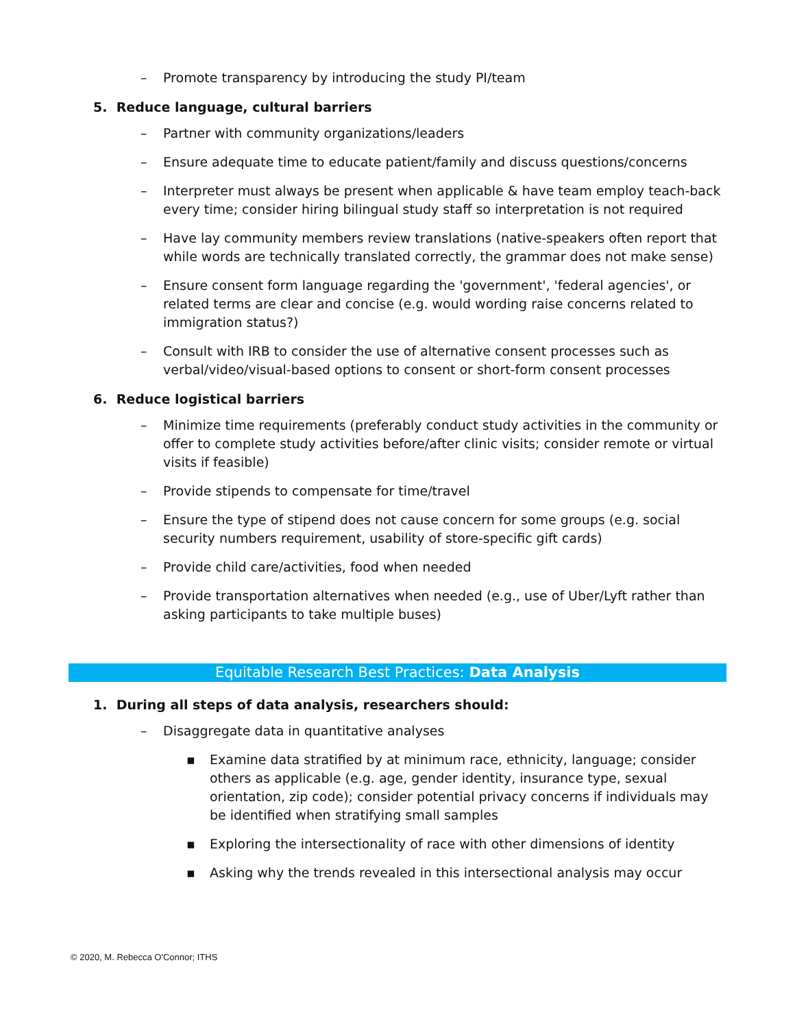– Promote transparency by introducing the study PI/team
5. Reduce language, cultural barriers
– Partner with community organizations/leaders
– Ensure adequate time to educate patient/family and discuss questions/concerns
– Interpreter must always be present when applicable & have team employ teach-back every time; consider hiring bilingual study staff so interpretation is not required
– Have lay community members review translations (native-speakers often report that while words are technically translated correctly, the grammar does not make sense)
– Ensure consent form language regarding the 'government', 'federal agencies', or related terms are clear and concise (e.g. would wording raise concerns related to immigration status?)
– Consult with IRB to consider the use of alternative consent processes such as verbal/video/visual-based options to consent or short-form consent processes
6. Reduce logistical barriers
– Minimize time requirements (preferably conduct study activities in the community or offer to complete study activities before/after clinic visits; consider remote or virtual visits if feasible)
– Provide stipends to compensate for time/travel
– Ensure the type of stipend does not cause concern for some groups (e.g. social security numbers requirement, usability of store-specific gift cards)
– Provide child care/activities, food when needed
– Provide transportation alternatives when needed (e.g., use of Uber/Lyft rather than asking participants to take multiple buses)
Equitable Research Best Practices: Data Analysis
1. During all steps of data analysis, researchers should:
– Disaggregate data in quantitative analyses
▪ Examine data stratified by at minimum race, ethnicity, language; consider others as applicable (e.g. age, gender identity, insurance type, sexual orientation, zip code); consider potential privacy concerns if individuals may be identified when stratifying small samples
▪ Exploring the intersectionality of race with other dimensions of identity
▪ Asking why the trends revealed in this intersectional analysis may occur
© 2020, M. Rebecca O'Connor; ITHS